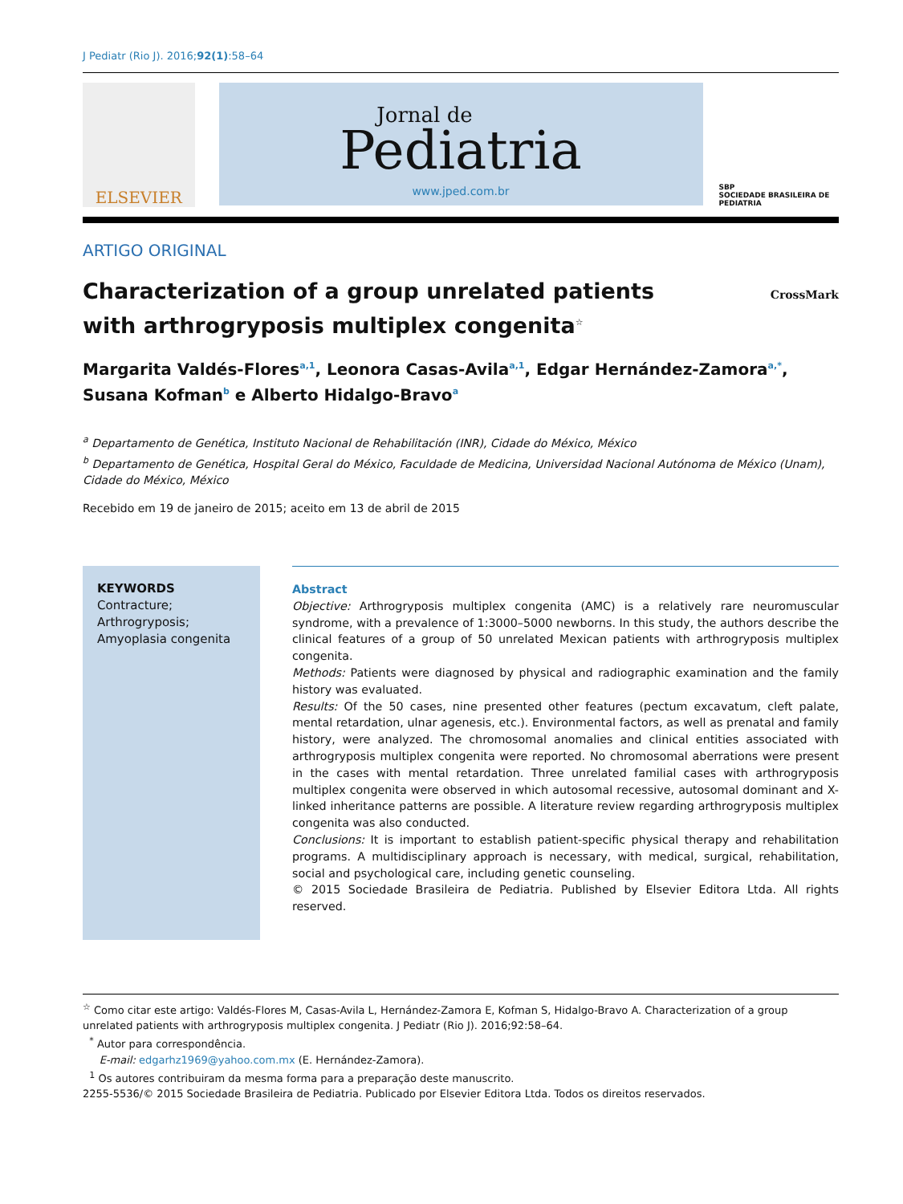J Pediatr (Rio J). 2016;92(1):58–64
ELSEVIER
Jornal de
Pediatria
www.jped.com.br
SBP
SOCIEDADE BRASILEIRA DE PEDIATRIA
ARTIGO ORIGINAL
Characterization of a group unrelated patients
with arthrogryposis multiplex congenita<sup>☆</sup>
CrossMark
Margarita Valdés-Flores<sup>a,1</sup>, Leonora Casas-Avila<sup>a,1</sup>, Edgar Hernández-Zamora<sup>a,*</sup>, Susana Kofman<sup>b</sup> e Alberto Hidalgo-Bravo<sup>a</sup>
<sup>a</sup> Departamento de Genética, Instituto Nacional de Rehabilitación (INR), Cidade do México, México
<sup>b</sup> Departamento de Genética, Hospital Geral do México, Faculdade de Medicina, Universidad Nacional Autónoma de México (Unam), Cidade do México, México
Recebido em 19 de janeiro de 2015; aceito em 13 de abril de 2015
KEYWORDS
Contracture;
Arthrogryposis;
Amyoplasia congenita
Abstract
Objective: Arthrogryposis multiplex congenita (AMC) is a relatively rare neuromuscular syndrome, with a prevalence of 1:3000–5000 newborns. In this study, the authors describe the clinical features of a group of 50 unrelated Mexican patients with arthrogryposis multiplex congenita.
Methods: Patients were diagnosed by physical and radiographic examination and the family history was evaluated.
Results: Of the 50 cases, nine presented other features (pectum excavatum, cleft palate, mental retardation, ulnar agenesis, etc.). Environmental factors, as well as prenatal and family history, were analyzed. The chromosomal anomalies and clinical entities associated with arthrogryposis multiplex congenita were reported. No chromosomal aberrations were present in the cases with mental retardation. Three unrelated familial cases with arthrogryposis multiplex congenita were observed in which autosomal recessive, autosomal dominant and X-linked inheritance patterns are possible. A literature review regarding arthrogryposis multiplex congenita was also conducted.
Conclusions: It is important to establish patient-specific physical therapy and rehabilitation programs. A multidisciplinary approach is necessary, with medical, surgical, rehabilitation, social and psychological care, including genetic counseling.
© 2015 Sociedade Brasileira de Pediatria. Published by Elsevier Editora Ltda. All rights reserved.
<sup>☆</sup> Como citar este artigo: Valdés-Flores M, Casas-Avila L, Hernández-Zamora E, Kofman S, Hidalgo-Bravo A. Characterization of a group unrelated patients with arthrogryposis multiplex congenita. J Pediatr (Rio J). 2016;92:58–64.
<sup>*</sup> Autor para correspondência.
E-mail: edgarhz1969@yahoo.com.mx (E. Hernández-Zamora).
<sup>1</sup> Os autores contribuiram da mesma forma para a preparação deste manuscrito.
2255-5536/© 2015 Sociedade Brasileira de Pediatria. Publicado por Elsevier Editora Ltda. Todos os direitos reservados.